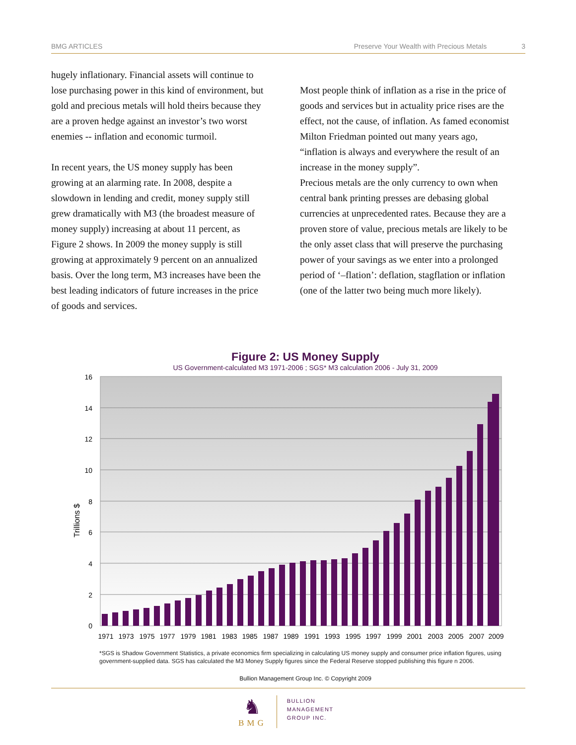BMG ARTICLES Preserve Your Wealth with Precious Metals 3
hugely inflationary. Financial assets will continue to lose purchasing power in this kind of environment, but gold and precious metals will hold theirs because they are a proven hedge against an investor’s two worst enemies -- inflation and economic turmoil.
In recent years, the US money supply has been growing at an alarming rate. In 2008, despite a slowdown in lending and credit, money supply still grew dramatically with M3 (the broadest measure of money supply) increasing at about 11 percent, as Figure 2 shows. In 2009 the money supply is still growing at approximately 9 percent on an annualized basis. Over the long term, M3 increases have been the best leading indicators of future increases in the price of goods and services.
Most people think of inflation as a rise in the price of goods and services but in actuality price rises are the effect, not the cause, of inflation. As famed economist Milton Friedman pointed out many years ago, “inflation is always and everywhere the result of an increase in the money supply”.
Precious metals are the only currency to own when central bank printing presses are debasing global currencies at unprecedented rates. Because they are a proven store of value, precious metals are likely to be the only asset class that will preserve the purchasing power of your savings as we enter into a prolonged period of ‘–flation’: deflation, stagflation or inflation (one of the latter two being much more likely).
Figure 2: US Money Supply
US Government-calculated M3 1971-2006 ; SGS* M3 calculation 2006 - July 31, 2009
16
14
12
10
8
6
4
2
0
Trillions $
1971
1973
1975
1977
1979
1981
1983
1985
1987
1989
1991
1993
1995
1997
1999
2001
2003
2005
2007
2009
*SGS is Shadow Government Statistics, a private economics firm specializing in calculating US money supply and consumer price inflation figures, using government-supplied data. SGS has calculated the M3 Money Supply figures since the Federal Reserve stopped publishing this figure n 2006.
Bullion Management Group Inc. © Copyright 2009
♞
BMG
BULLION
MANAGEMENT
GROUP INC.